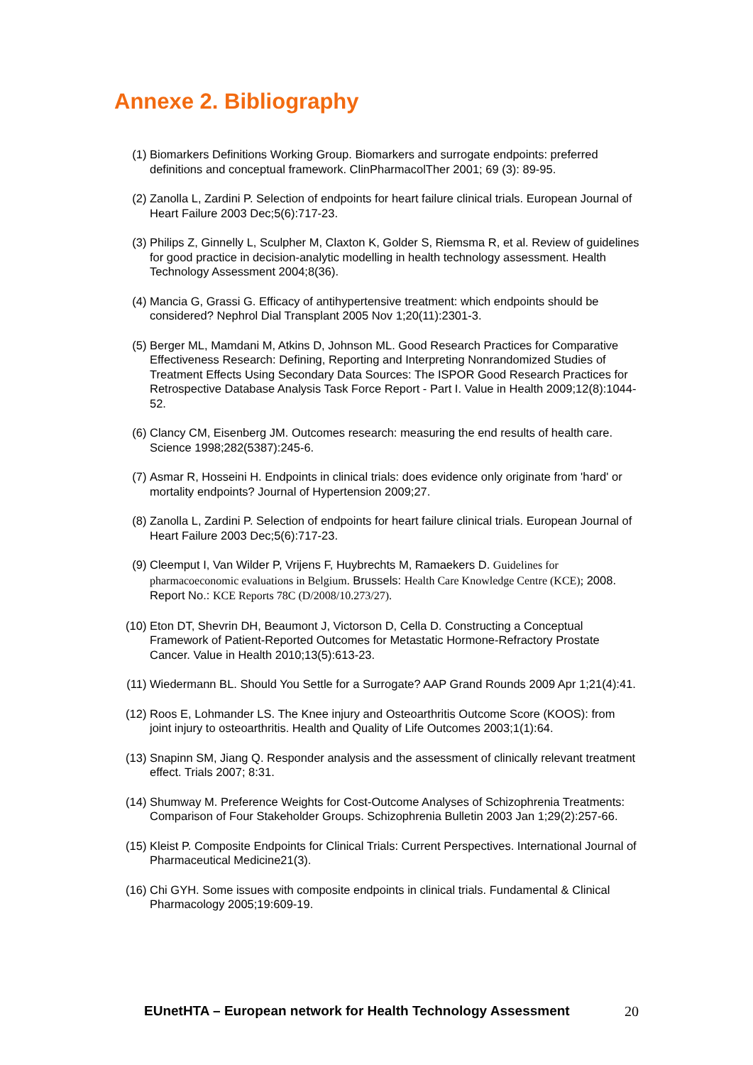Annexe 2. Bibliography
(1) Biomarkers Definitions Working Group. Biomarkers and surrogate endpoints: preferred definitions and conceptual framework. ClinPharmacolTher 2001; 69 (3): 89-95.
(2) Zanolla L, Zardini P. Selection of endpoints for heart failure clinical trials. European Journal of Heart Failure 2003 Dec;5(6):717-23.
(3) Philips Z, Ginnelly L, Sculpher M, Claxton K, Golder S, Riemsma R, et al. Review of guidelines for good practice in decision-analytic modelling in health technology assessment. Health Technology Assessment 2004;8(36).
(4) Mancia G, Grassi G. Efficacy of antihypertensive treatment: which endpoints should be considered? Nephrol Dial Transplant 2005 Nov 1;20(11):2301-3.
(5) Berger ML, Mamdani M, Atkins D, Johnson ML. Good Research Practices for Comparative Effectiveness Research: Defining, Reporting and Interpreting Nonrandomized Studies of Treatment Effects Using Secondary Data Sources: The ISPOR Good Research Practices for Retrospective Database Analysis Task Force Report - Part I. Value in Health 2009;12(8):1044-52.
(6) Clancy CM, Eisenberg JM. Outcomes research: measuring the end results of health care. Science 1998;282(5387):245-6.
(7) Asmar R, Hosseini H. Endpoints in clinical trials: does evidence only originate from 'hard' or mortality endpoints? Journal of Hypertension 2009;27.
(8) Zanolla L, Zardini P. Selection of endpoints for heart failure clinical trials. European Journal of Heart Failure 2003 Dec;5(6):717-23.
(9) Cleemput I, Van Wilder P, Vrijens F, Huybrechts M, Ramaekers D. Guidelines for pharmacoeconomic evaluations in Belgium. Brussels: Health Care Knowledge Centre (KCE); 2008. Report No.: KCE Reports 78C (D/2008/10.273/27).
(10) Eton DT, Shevrin DH, Beaumont J, Victorson D, Cella D. Constructing a Conceptual Framework of Patient-Reported Outcomes for Metastatic Hormone-Refractory Prostate Cancer. Value in Health 2010;13(5):613-23.
(11) Wiedermann BL. Should You Settle for a Surrogate? AAP Grand Rounds 2009 Apr 1;21(4):41.
(12) Roos E, Lohmander LS. The Knee injury and Osteoarthritis Outcome Score (KOOS): from joint injury to osteoarthritis. Health and Quality of Life Outcomes 2003;1(1):64.
(13) Snapinn SM, Jiang Q. Responder analysis and the assessment of clinically relevant treatment effect. Trials 2007; 8:31.
(14) Shumway M. Preference Weights for Cost-Outcome Analyses of Schizophrenia Treatments: Comparison of Four Stakeholder Groups. Schizophrenia Bulletin 2003 Jan 1;29(2):257-66.
(15) Kleist P. Composite Endpoints for Clinical Trials: Current Perspectives. International Journal of Pharmaceutical Medicine21(3).
(16) Chi GYH. Some issues with composite endpoints in clinical trials. Fundamental & Clinical Pharmacology 2005;19:609-19.
EUnetHTA – European network for Health Technology Assessment 20